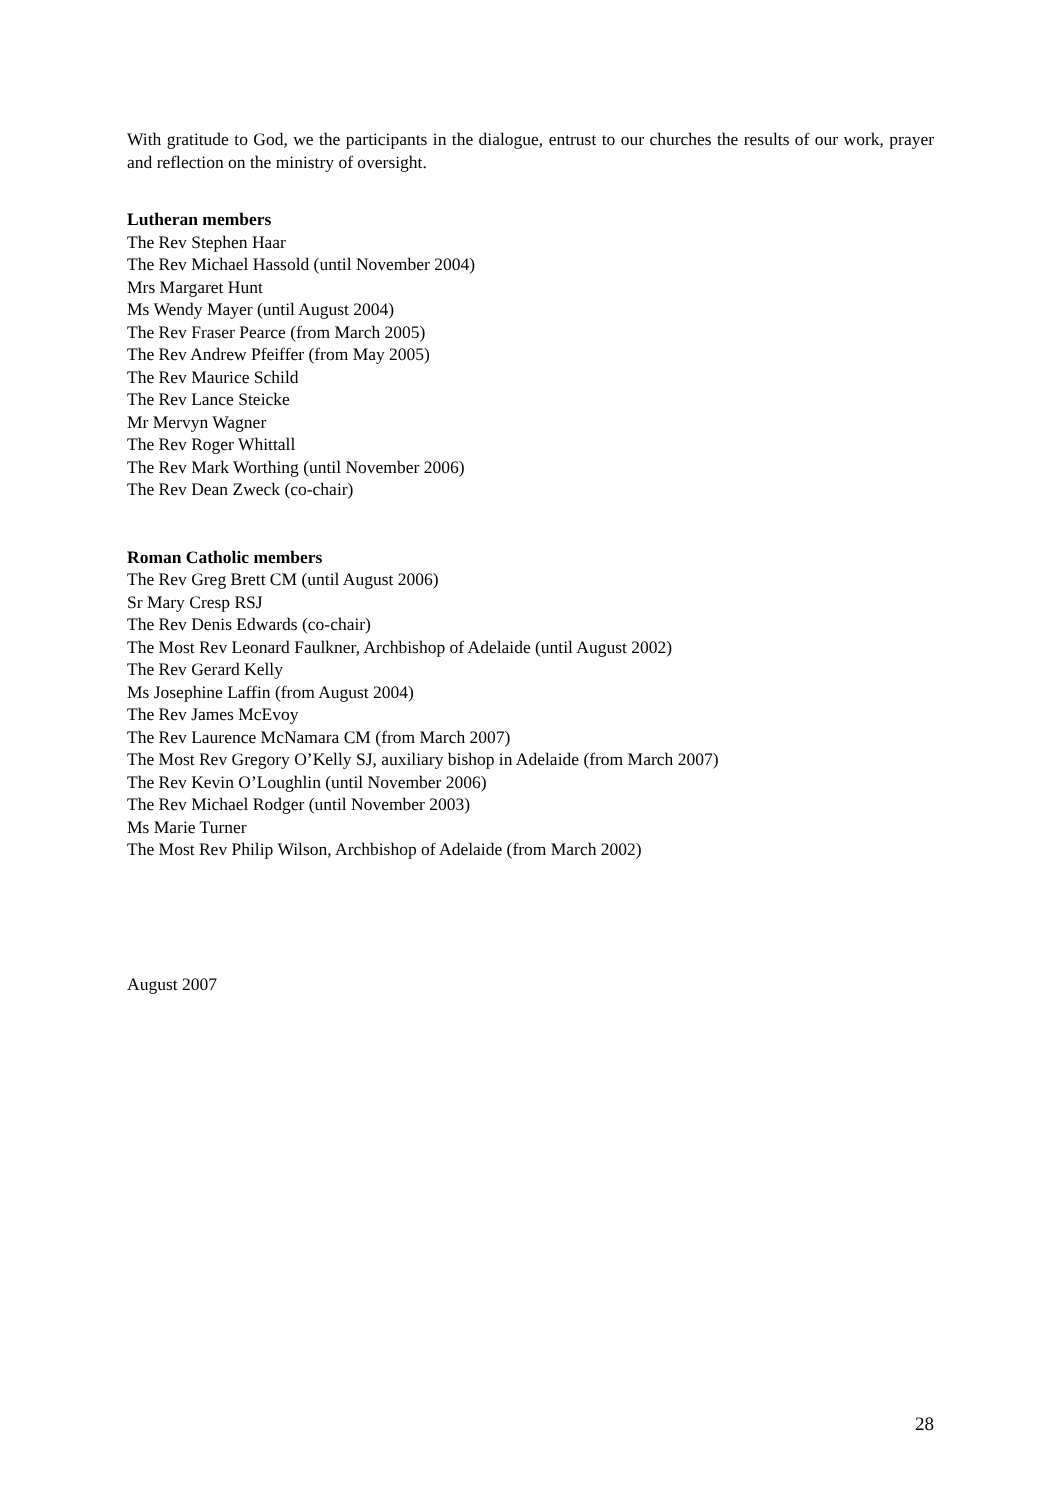With gratitude to God, we the participants in the dialogue, entrust to our churches the results of our work, prayer and reflection on the ministry of oversight.
Lutheran members
The Rev Stephen Haar
The Rev Michael Hassold (until November 2004)
Mrs Margaret Hunt
Ms Wendy Mayer (until August 2004)
The Rev Fraser Pearce (from March 2005)
The Rev Andrew Pfeiffer (from May 2005)
The Rev Maurice Schild
The Rev Lance Steicke
Mr Mervyn Wagner
The Rev Roger Whittall
The Rev Mark Worthing (until November 2006)
The Rev Dean Zweck (co-chair)
Roman Catholic members
The Rev Greg Brett CM (until August 2006)
Sr Mary Cresp RSJ
The Rev Denis Edwards (co-chair)
The Most Rev Leonard Faulkner, Archbishop of Adelaide (until August 2002)
The Rev Gerard Kelly
Ms Josephine Laffin (from August 2004)
The Rev James McEvoy
The Rev Laurence McNamara CM (from March 2007)
The Most Rev Gregory O’Kelly SJ, auxiliary bishop in Adelaide (from March 2007)
The Rev Kevin O’Loughlin (until November 2006)
The Rev Michael Rodger (until November 2003)
Ms Marie Turner
The Most Rev Philip Wilson, Archbishop of Adelaide (from March 2002)
August 2007
28